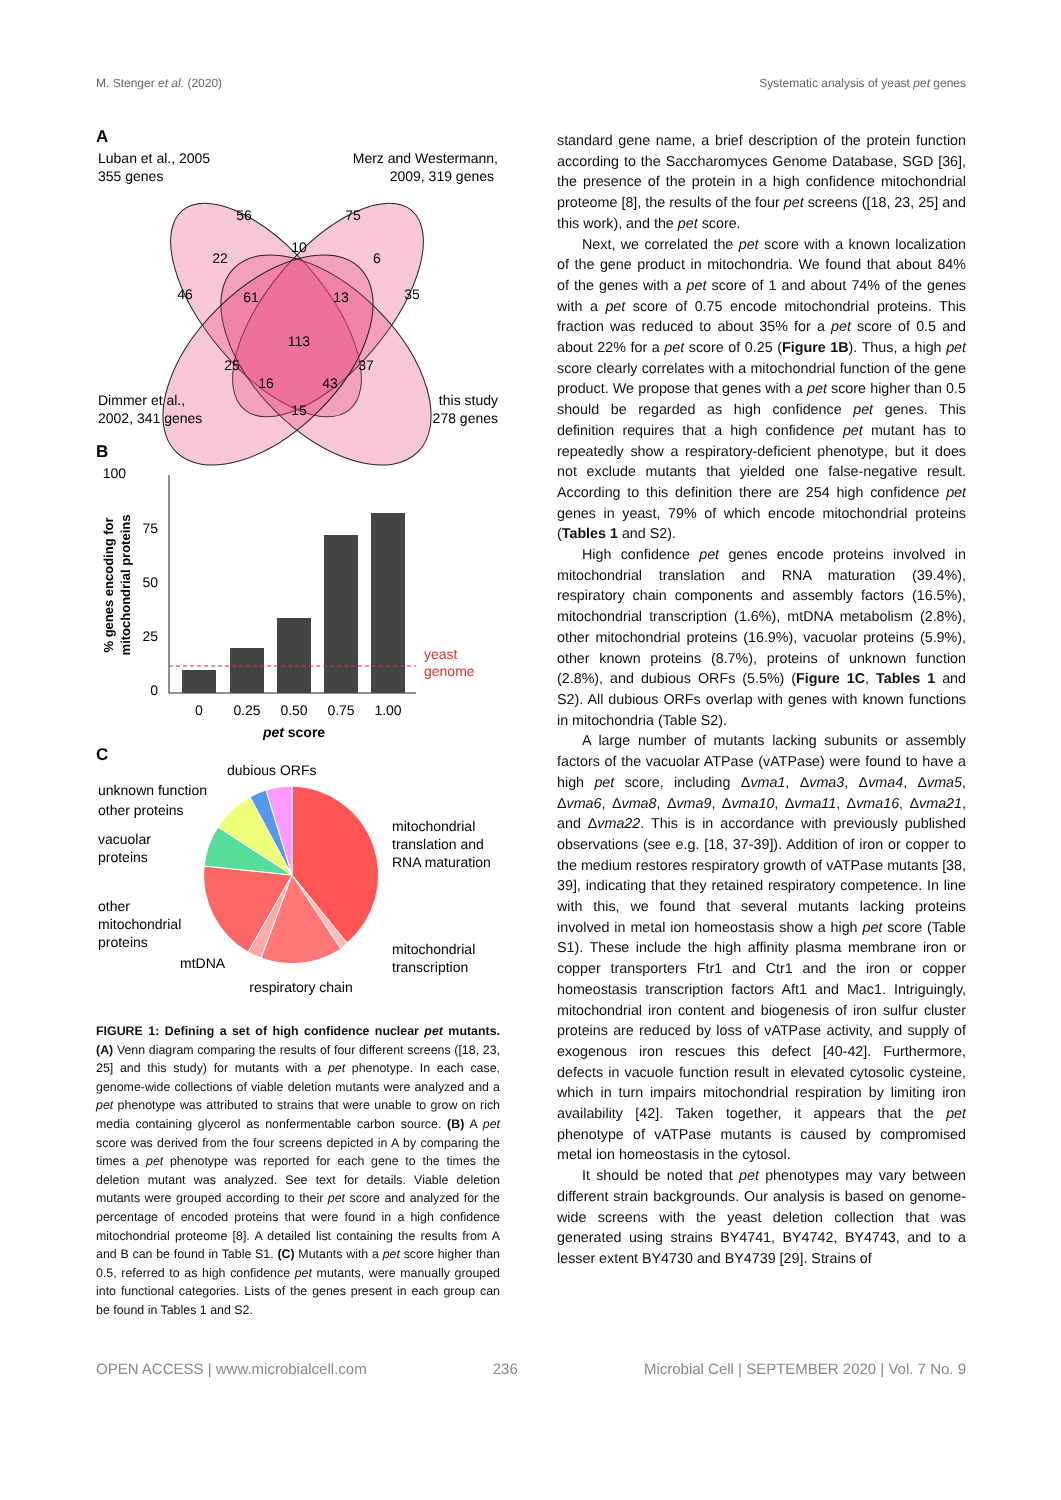M. Stenger et al. (2020) Systematic analysis of yeast pet genes
A
Luban et al., 2005
355 genes
Merz and Westermann,
2009, 319 genes
56
75
10
22
6
46
61
13
35
113
25
37
16
43
15
Dimmer et al.,
2002, 341 genes
this study
278 genes
B
100
75
50
25
0
yeast
genome
0
0.25
0.50
0.75
1.00
pet score
% genes encoding for
mitochondrial proteins
C
dubious ORFs
unknown function
other proteins
vacuolar
proteins
other
mitochondrial
proteins
mtDNA
respiratory chain
mitochondrial
translation and
RNA maturation
mitochondrial
transcription
FIGURE 1: Defining a set of high confidence nuclear pet mutants. (A) Venn diagram comparing the results of four different screens ([18, 23, 25] and this study) for mutants with a pet phenotype. In each case, genome-wide collections of viable deletion mutants were analyzed and a pet phenotype was attributed to strains that were unable to grow on rich media containing glycerol as nonfermentable carbon source. (B) A pet score was derived from the four screens depicted in A by comparing the times a pet phenotype was reported for each gene to the times the deletion mutant was analyzed. See text for details. Viable deletion mutants were grouped according to their pet score and analyzed for the percentage of encoded proteins that were found in a high confidence mitochondrial proteome [8]. A detailed list containing the results from A and B can be found in Table S1. (C) Mutants with a pet score higher than 0.5, referred to as high confidence pet mutants, were manually grouped into functional categories. Lists of the genes present in each group can be found in Tables 1 and S2.
standard gene name, a brief description of the protein function according to the Saccharomyces Genome Database, SGD [36], the presence of the protein in a high confidence mitochondrial proteome [8], the results of the four pet screens ([18, 23, 25] and this work), and the pet score.
Next, we correlated the pet score with a known localization of the gene product in mitochondria. We found that about 84% of the genes with a pet score of 1 and about 74% of the genes with a pet score of 0.75 encode mitochondrial proteins. This fraction was reduced to about 35% for a pet score of 0.5 and about 22% for a pet score of 0.25 (Figure 1B). Thus, a high pet score clearly correlates with a mitochondrial function of the gene product. We propose that genes with a pet score higher than 0.5 should be regarded as high confidence pet genes. This definition requires that a high confidence pet mutant has to repeatedly show a respiratory-deficient phenotype, but it does not exclude mutants that yielded one false-negative result. According to this definition there are 254 high confidence pet genes in yeast, 79% of which encode mitochondrial proteins (Tables 1 and S2).
High confidence pet genes encode proteins involved in mitochondrial translation and RNA maturation (39.4%), respiratory chain components and assembly factors (16.5%), mitochondrial transcription (1.6%), mtDNA metabolism (2.8%), other mitochondrial proteins (16.9%), vacuolar proteins (5.9%), other known proteins (8.7%), proteins of unknown function (2.8%), and dubious ORFs (5.5%) (Figure 1C, Tables 1 and S2). All dubious ORFs overlap with genes with known functions in mitochondria (Table S2).
A large number of mutants lacking subunits or assembly factors of the vacuolar ATPase (vATPase) were found to have a high pet score, including Δvma1, Δvma3, Δvma4, Δvma5, Δvma6, Δvma8, Δvma9, Δvma10, Δvma11, Δvma16, Δvma21, and Δvma22. This is in accordance with previously published observations (see e.g. [18, 37-39]). Addition of iron or copper to the medium restores respiratory growth of vATPase mutants [38, 39], indicating that they retained respiratory competence. In line with this, we found that several mutants lacking proteins involved in metal ion homeostasis show a high pet score (Table S1). These include the high affinity plasma membrane iron or copper transporters Ftr1 and Ctr1 and the iron or copper homeostasis transcription factors Aft1 and Mac1. Intriguingly, mitochondrial iron content and biogenesis of iron sulfur cluster proteins are reduced by loss of vATPase activity, and supply of exogenous iron rescues this defect [40-42]. Furthermore, defects in vacuole function result in elevated cytosolic cysteine, which in turn impairs mitochondrial respiration by limiting iron availability [42]. Taken together, it appears that the pet phenotype of vATPase mutants is caused by compromised metal ion homeostasis in the cytosol.
It should be noted that pet phenotypes may vary between different strain backgrounds. Our analysis is based on genome-wide screens with the yeast deletion collection that was generated using strains BY4741, BY4742, BY4743, and to a lesser extent BY4730 and BY4739 [29]. Strains of
OPEN ACCESS | www.microbialcell.com 236 Microbial Cell | SEPTEMBER 2020 | Vol. 7 No. 9